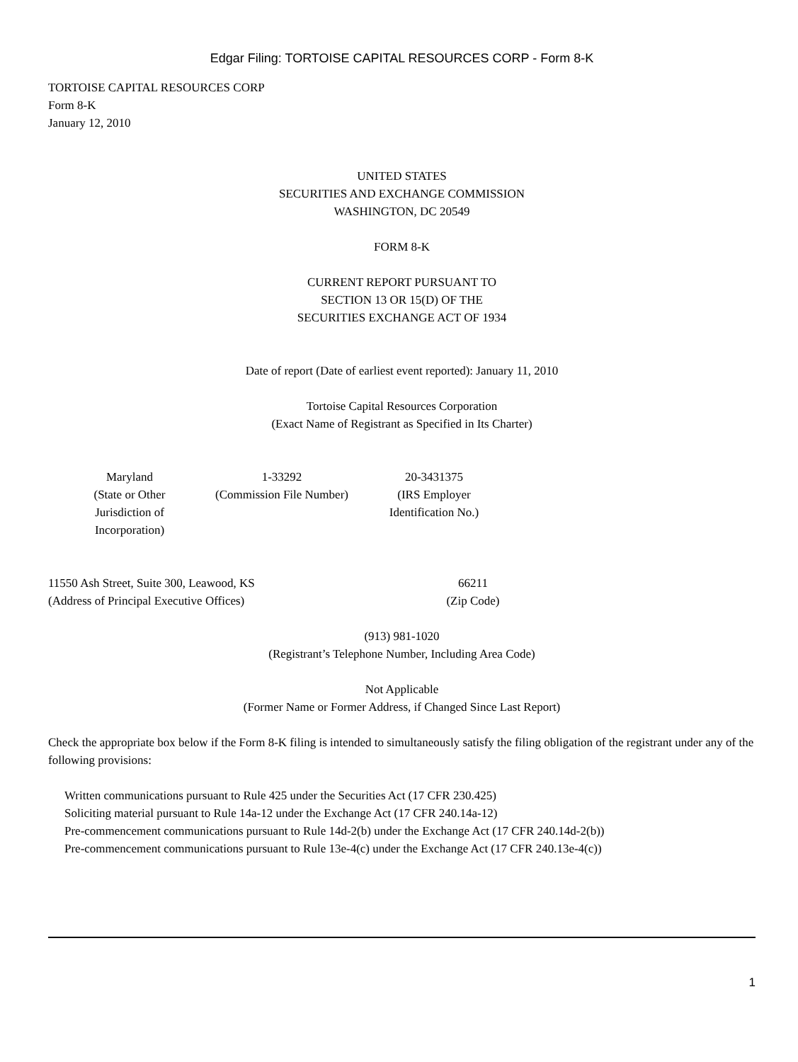Edgar Filing: TORTOISE CAPITAL RESOURCES CORP - Form 8-K
TORTOISE CAPITAL RESOURCES CORP
Form 8-K
January 12, 2010
UNITED STATES
SECURITIES AND EXCHANGE COMMISSION
WASHINGTON, DC 20549
FORM 8-K
CURRENT REPORT PURSUANT TO
SECTION 13 OR 15(D) OF THE
SECURITIES EXCHANGE ACT OF 1934
Date of report (Date of earliest event reported): January 11, 2010
Tortoise Capital Resources Corporation
(Exact Name of Registrant as Specified in Its Charter)
| Maryland (State or Other Jurisdiction of Incorporation) | 1-33292 (Commission File Number) | 20-3431375 (IRS Employer Identification No.) |
| 11550 Ash Street, Suite 300, Leawood, KS (Address of Principal Executive Offices) | 66211 (Zip Code) |
(913) 981-1020
(Registrant’s Telephone Number, Including Area Code)
Not Applicable
(Former Name or Former Address, if Changed Since Last Report)
Check the appropriate box below if the Form 8-K filing is intended to simultaneously satisfy the filing obligation of the registrant under any of the following provisions:
Written communications pursuant to Rule 425 under the Securities Act (17 CFR 230.425)
Soliciting material pursuant to Rule 14a-12 under the Exchange Act (17 CFR 240.14a-12)
Pre-commencement communications pursuant to Rule 14d-2(b) under the Exchange Act (17 CFR 240.14d-2(b))
Pre-commencement communications pursuant to Rule 13e-4(c) under the Exchange Act (17 CFR 240.13e-4(c))
1